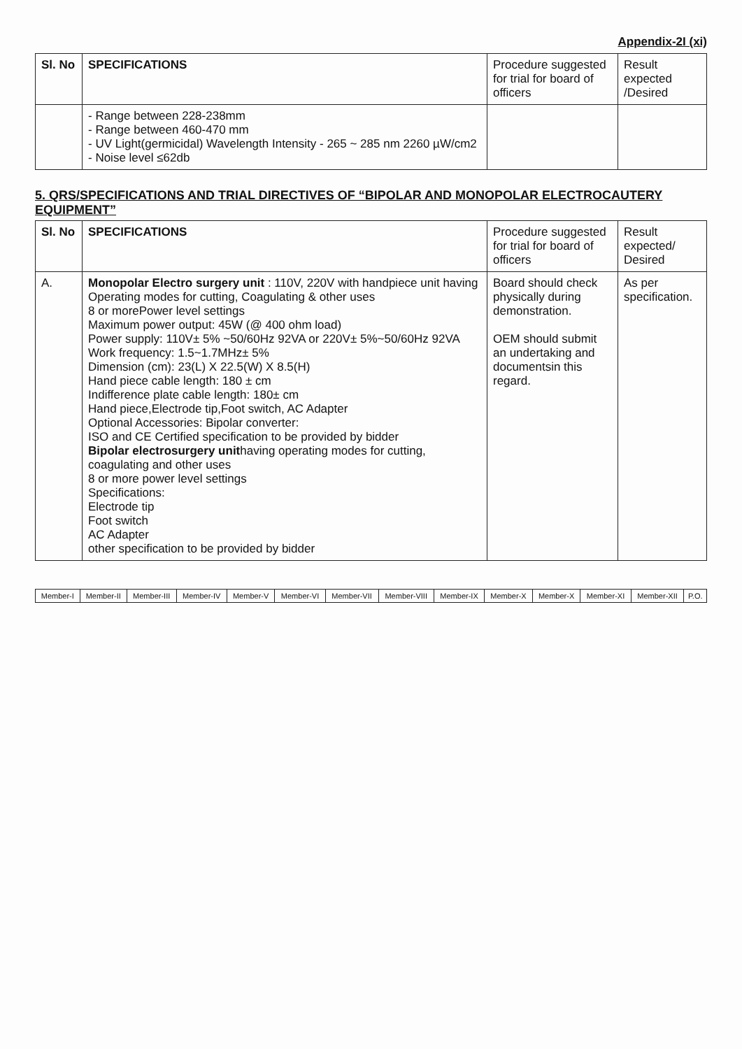Appendix-2I (xi)
| Sl. No | SPECIFICATIONS | Procedure suggested for trial for board of officers | Result expected /Desired |
| --- | --- | --- | --- |
| | - Range between 228-238mm - Range between 460-470 mm - UV Light(germicidal) Wavelength Intensity - 265 ~ 285 nm 2260 µW/cm2 - Noise level ≤62db | | |
5. QRS/SPECIFICATIONS AND TRIAL DIRECTIVES OF “BIPOLAR AND MONOPOLAR ELECTROCAUTERY EQUIPMENT”
| Sl. No | SPECIFICATIONS | Procedure suggested for trial for board of officers | Result expected/ Desired |
| --- | --- | --- | --- |
| A. | Monopolar Electro surgery unit : 110V, 220V with handpiece unit having Operating modes for cutting, Coagulating & other uses 8 or morePower level settings Maximum power output: 45W (@ 400 ohm load) Power supply: 110V± 5% ~50/60Hz 92VA or 220V± 5%~50/60Hz 92VA Work frequency: 1.5~1.7MHz± 5% Dimension (cm): 23(L) X 22.5(W) X 8.5(H) Hand piece cable length: 180 ± cm Indifference plate cable length: 180± cm Hand piece,Electrode tip,Foot switch, AC Adapter Optional Accessories: Bipolar converter: ISO and CE Certified specification to be provided by bidder Bipolar electrosurgery unit having operating modes for cutting, coagulating and other uses 8 or more power level settings Specifications: Electrode tip Foot switch AC Adapter other specification to be provided by bidder | Board should check physically during demonstration. OEM should submit an undertaking and documentsin this regard. | As per specification. |
| Member-I | Member-II | Member-III | Member-IV | Member-V | Member-VI | Member-VII | Member-VIII | Member-IX | Member-X | Member-X | Member-XI | Member-XII | P.O. |